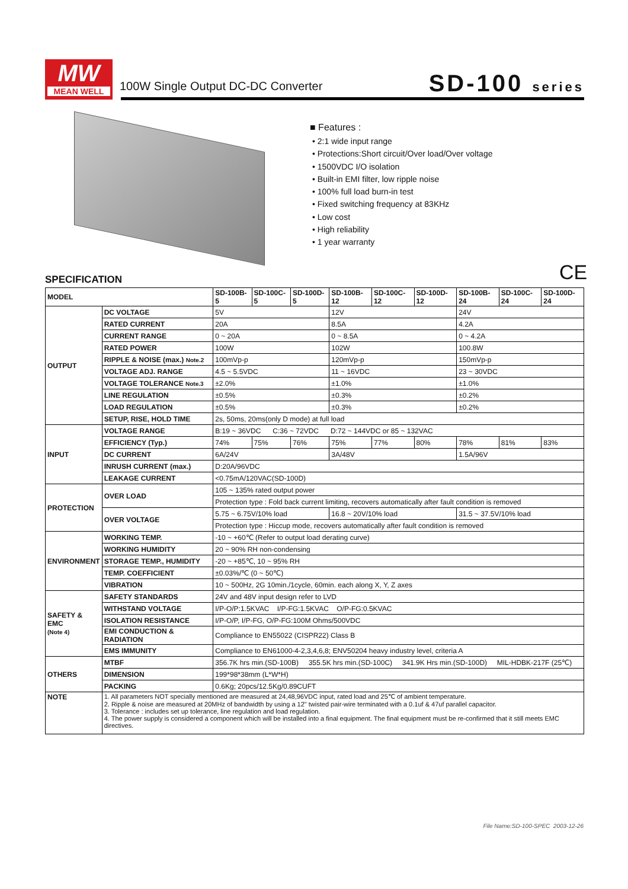MW
MEAN WELL
100W Single Output DC-DC Converter
SD-100 series
■ Features :
• 2:1 wide input range
• Protections:Short circuit/Over load/Over voltage
• 1500VDC I/O isolation
• Built-in EMI filter, low ripple noise
• 100% full load burn-in test
• Fixed switching frequency at 83KHz
• Low cost
• High reliability
• 1 year warranty
CE
SPECIFICATION
| MODEL | | SD-100B-5 | SD-100C-5 | SD-100D-5 | SD-100B-12 | SD-100C-12 | SD-100D-12 | SD-100B-24 | SD-100C-24 | SD-100D-24 |
| --- | --- | --- | --- | --- | --- | --- | --- | --- | --- | --- |
| OUTPUT | DC VOLTAGE | 5V | | | 12V | | | 24V | | |
| | RATED CURRENT | 20A | | | 8.5A | | | 4.2A | | |
| | CURRENT RANGE | 0 ~ 20A | | | 0 ~ 8.5A | | | 0 ~ 4.2A | | |
| | RATED POWER | 100W | | | 102W | | | 100.8W | | |
| | RIPPLE & NOISE (max.) Note.2 | 100mVp-p | | | 120mVp-p | | | 150mVp-p | | |
| | VOLTAGE ADJ. RANGE | 4.5 ~ 5.5VDC | | | 11 ~ 16VDC | | | 23 ~ 30VDC | | |
| | VOLTAGE TOLERANCE Note.3 | ±2.0% | | | ±1.0% | | | ±1.0% | | |
| | LINE REGULATION | ±0.5% | | | ±0.3% | | | ±0.2% | | |
| | LOAD REGULATION | ±0.5% | | | ±0.3% | | | ±0.2% | | |
| | SETUP, RISE, HOLD TIME | 2s, 50ms, 20ms(only D mode) at full load | | | | | | | | |
| INPUT | VOLTAGE RANGE | B:19 ~ 36VDC C:36 ~ 72VDC D:72 ~ 144VDC or 85 ~ 132VAC | | | | | | | | |
| | EFFICIENCY (Typ.) | 74% | 75% | 76% | 75% | 77% | 80% | 78% | 81% | 83% |
| | DC CURRENT | 6A/24V | | | 3A/48V | | | 1.5A/96V | | |
| | INRUSH CURRENT (max.) | D:20A/96VDC | | | | | | | | |
| | LEAKAGE CURRENT | <0.75mA/120VAC(SD-100D) | | | | | | | | |
| PROTECTION | OVER LOAD | 105 ~ 135% rated output power | | | | | | | | |
| | | Protection type : Fold back current limiting, recovers automatically after fault condition is removed | | | | | | | | |
| | OVER VOLTAGE | 5.75 ~ 6.75V/10% load | | | 16.8 ~ 20V/10% load | | | 31.5 ~ 37.5V/10% load | | |
| | | Protection type : Hiccup mode, recovers automatically after fault condition is removed | | | | | | | | |
| ENVIRONMENT | WORKING TEMP. | -10 ~ +60℃ (Refer to output load derating curve) | | | | | | | | |
| | WORKING HUMIDITY | 20 ~ 90% RH non-condensing | | | | | | | | |
| | STORAGE TEMP., HUMIDITY | -20 ~ +85℃, 10 ~ 95% RH | | | | | | | | |
| | TEMP. COEFFICIENT | ±0.03%/℃ (0 ~ 50℃) | | | | | | | | |
| | VIBRATION | 10 ~ 500Hz, 2G 10min./1cycle, 60min. each along X, Y, Z axes | | | | | | | | |
| SAFETY & EMC (Note 4) | SAFETY STANDARDS | 24V and 48V input design refer to LVD | | | | | | | | |
| | WITHSTAND VOLTAGE | I/P-O/P:1.5KVAC I/P-FG:1.5KVAC O/P-FG:0.5KVAC | | | | | | | | |
| | ISOLATION RESISTANCE | I/P-O/P, I/P-FG, O/P-FG:100M Ohms/500VDC | | | | | | | | |
| | EMI CONDUCTION & RADIATION | Compliance to EN55022 (CISPR22) Class B | | | | | | | | |
| | EMS IMMUNITY | Compliance to EN61000-4-2,3,4,6,8; ENV50204 heavy industry level, criteria A | | | | | | | | |
| OTHERS | MTBF | 356.7K hrs min.(SD-100B) 355.5K hrs min.(SD-100C) 341.9K Hrs min.(SD-100D) MIL-HDBK-217F (25℃) | | | | | | | | |
| | DIMENSION | 199*98*38mm (L*W*H) | | | | | | | | |
| | PACKING | 0.6Kg; 20pcs/12.5Kg/0.89CUFT | | | | | | | | |
| NOTE | 1. All parameters NOT specially mentioned are measured at 24,48,96VDC input, rated load and 25℃ of ambient temperature. 2. Ripple & noise are measured at 20MHz of bandwidth by using a 12" twisted pair-wire terminated with a 0.1uf & 47uf parallel capacitor. 3. Tolerance : includes set up tolerance, line regulation and load regulation. 4. The power supply is considered a component which will be installed into a final equipment. The final equipment must be re-confirmed that it still meets EMC directives. | | | | | | | | | |
File Name:SD-100-SPEC 2003-12-26